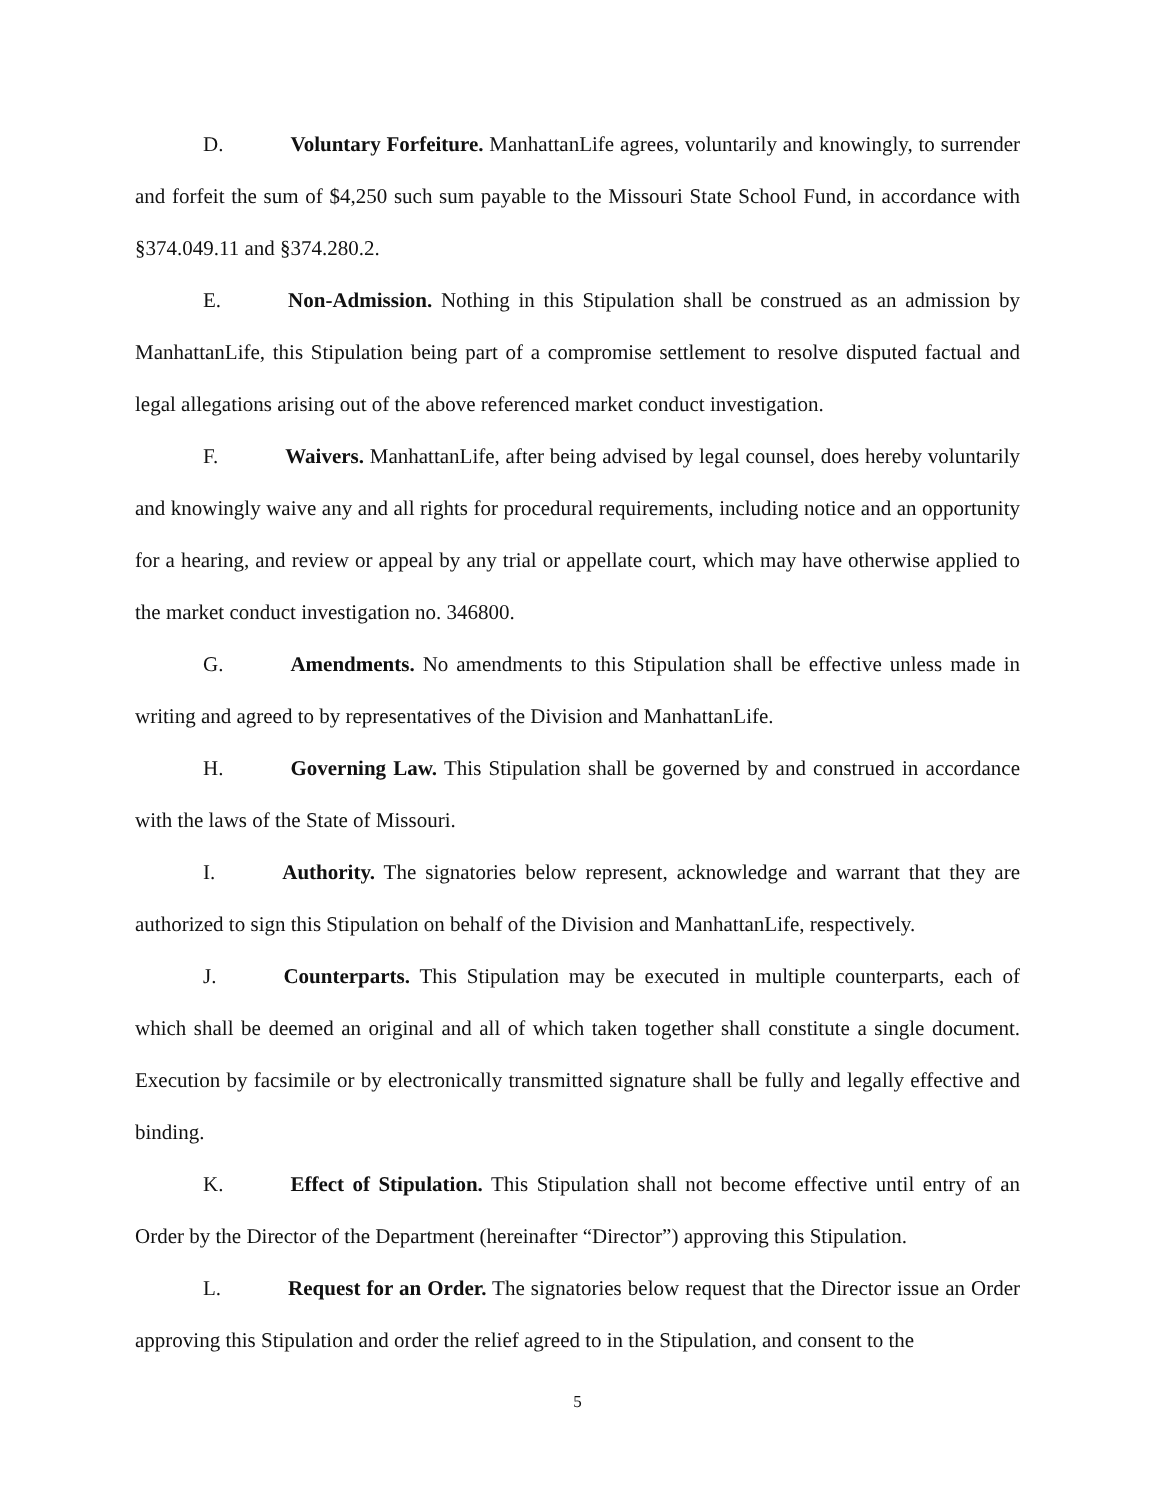D. Voluntary Forfeiture. ManhattanLife agrees, voluntarily and knowingly, to surrender and forfeit the sum of $4,250 such sum payable to the Missouri State School Fund, in accordance with §374.049.11 and §374.280.2.
E. Non-Admission. Nothing in this Stipulation shall be construed as an admission by ManhattanLife, this Stipulation being part of a compromise settlement to resolve disputed factual and legal allegations arising out of the above referenced market conduct investigation.
F. Waivers. ManhattanLife, after being advised by legal counsel, does hereby voluntarily and knowingly waive any and all rights for procedural requirements, including notice and an opportunity for a hearing, and review or appeal by any trial or appellate court, which may have otherwise applied to the market conduct investigation no. 346800.
G. Amendments. No amendments to this Stipulation shall be effective unless made in writing and agreed to by representatives of the Division and ManhattanLife.
H. Governing Law. This Stipulation shall be governed by and construed in accordance with the laws of the State of Missouri.
I. Authority. The signatories below represent, acknowledge and warrant that they are authorized to sign this Stipulation on behalf of the Division and ManhattanLife, respectively.
J. Counterparts. This Stipulation may be executed in multiple counterparts, each of which shall be deemed an original and all of which taken together shall constitute a single document. Execution by facsimile or by electronically transmitted signature shall be fully and legally effective and binding.
K. Effect of Stipulation. This Stipulation shall not become effective until entry of an Order by the Director of the Department (hereinafter “Director”) approving this Stipulation.
L. Request for an Order. The signatories below request that the Director issue an Order approving this Stipulation and order the relief agreed to in the Stipulation, and consent to the
5